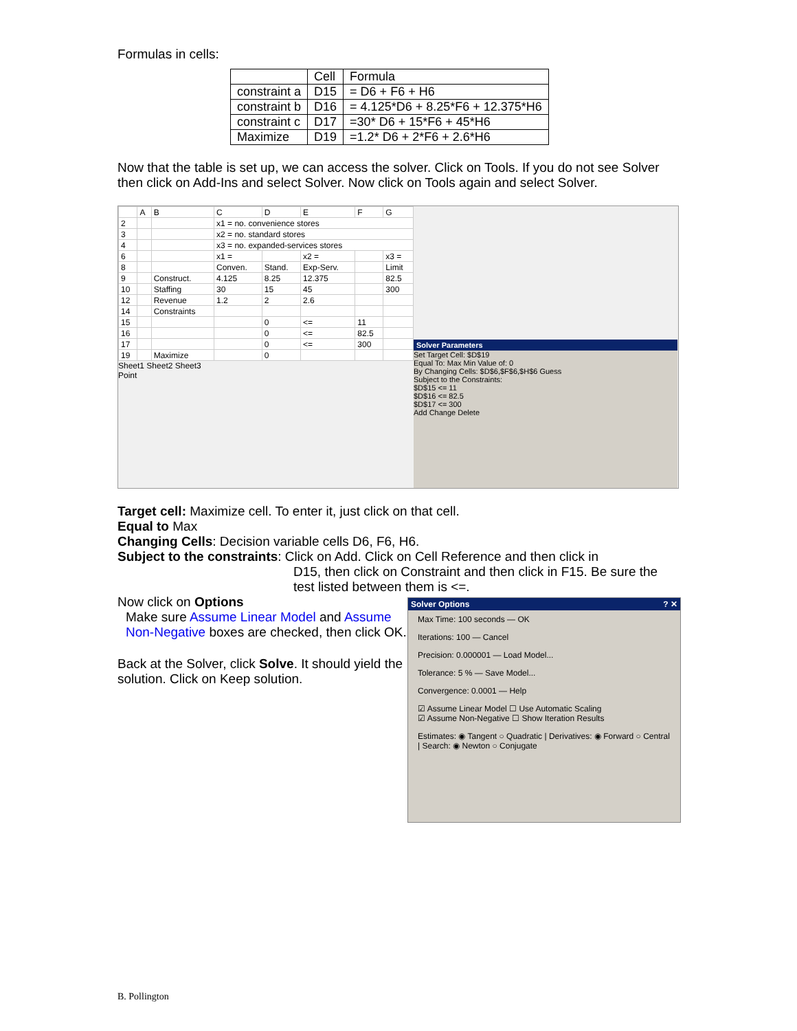Formulas in cells:
| | Cell | Formula |
| --- | --- | --- |
| constraint a | D15 | = D6 + F6 + H6 |
| constraint b | D16 | = 4.125*D6 + 8.25*F6 + 12.375*H6 |
| constraint c | D17 | =30* D6 + 15*F6 + 45*H6 |
| Maximize | D19 | =1.2* D6 + 2*F6 + 2.6*H6 |
Now that the table is set up, we can access the solver. Click on Tools. If you do not see Solver then click on Add-Ins and select Solver. Now click on Tools again and select Solver.
| | A | B | C | D | E | F | G |
| 2 | | | x1 = no. convenience stores | | | | |
| 3 | | | x2 = no. standard stores | | | | |
| 4 | | | x3 = no. expanded-services stores | | | | |
| 6 | | | x1 = | | x2 = | | x3 = |
| 8 | | | Conven. | Stand. | Exp-Serv. | | Limit |
| 9 | | Construct. | 4.125 | 8.25 | 12.375 | | 82.5 |
| 10 | | Staffing | 30 | 15 | 45 | | 300 |
| 12 | | Revenue | 1.2 | 2 | 2.6 | | |
| 14 | | Constraints | | | | | |
| 15 | | | | 0 | <= | 11 | |
| 16 | | | | 0 | <= | 82.5 | |
| 17 | | | | 0 | <= | 300 | |
| 19 | | Maximize | | 0 | | | |
Sheet1 Sheet2 Sheet3
Point
Solver Parameters
Set Target Cell: $D$19
Equal To: Max Min Value of: 0
By Changing Cells: $D$6,$F$6,$H$6 Guess
Subject to the Constraints:
$D$15 <= 11
$D$16 <= 82.5
$D$17 <= 300
Add Change Delete
Target cell: Maximize cell. To enter it, just click on that cell.
Equal to Max
Changing Cells: Decision variable cells D6, F6, H6.
Subject to the constraints: Click on Add. Click on Cell Reference and then click in
D15, then click on Constraint and then click in F15. Be sure the test listed between them is <=.
Solver Options ? ✕
Max Time: 100 seconds — OK
Iterations: 100 — Cancel
Precision: 0.000001 — Load Model...
Tolerance: 5 % — Save Model...
Convergence: 0.0001 — Help
☑ Assume Linear Model ☐ Use Automatic Scaling
☑ Assume Non-Negative ☐ Show Iteration Results
Estimates: ◉ Tangent ○ Quadratic | Derivatives: ◉ Forward ○ Central | Search: ◉ Newton ○ Conjugate
Now click on Options
Make sure Assume Linear Model and Assume Non-Negative boxes are checked, then click OK.
Back at the Solver, click Solve. It should yield the solution. Click on Keep solution.
B. Pollington